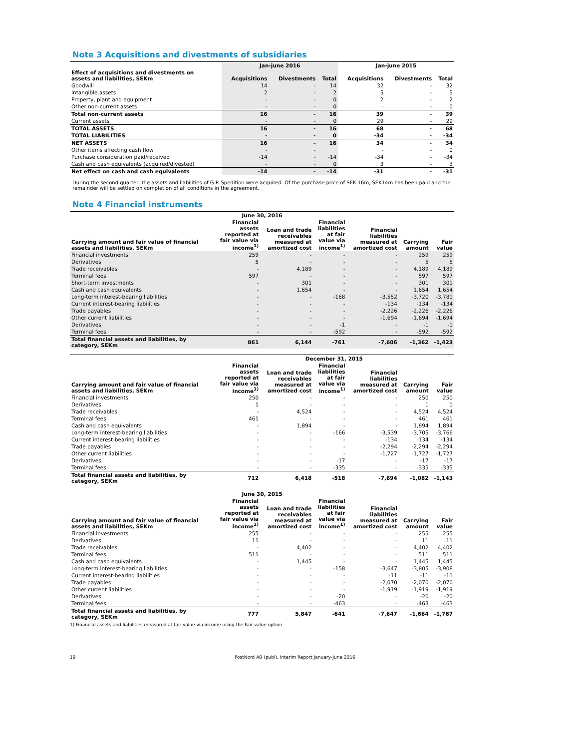Note 3 Acquisitions and divestments of subsidiaries
| | Jan-june 2016 | | | Jan-june 2015 | | |
| --- | --- | --- | --- | --- | --- | --- |
| Effect of acquisitions and divestments on assets and liabilities, SEKm | Acquisitions | Divestments | Total | Acquisitions | Divestments | Total |
| Goodwill | 14 | - | 14 | 32 | - | 32 |
| Intangible assets | 2 | - | 2 | 5 | - | 5 |
| Property, plant and equipment | - | - | 0 | 2 | - | 2 |
| Other non-current assets | - | - | 0 | - | - | 0 |
| Total non-current assets | 16 | - | 16 | 39 | - | 39 |
| Current assets | - | - | 0 | 29 | - | 29 |
| TOTAL ASSETS | 16 | - | 16 | 68 | - | 68 |
| TOTAL LIABILITIES | - | - | 0 | -34 | - | -34 |
| NET ASSETS | 16 | - | 16 | 34 | - | 34 |
| Other items affecting cash flow | - | - | | - | - | 0 |
| Purchase consideration paid/received | -14 | - | -14 | -34 | - | -34 |
| Cash and cash equivalents (acquired/divested) | - | - | 0 | 3 | - | 3 |
| Net effect on cash and cash equivalents | -14 | - | -14 | -31 | - | -31 |
During the second quarter, the assets and liabilities of G.P. Spedition were acquired. Of the purchase price of SEK 16m, SEK14m has been paid and the remainder will be settled on completion of all conditions in the agreement.
Note 4 Financial instruments
| June 30, 2016 | | | | | | |
| --- | --- | --- | --- | --- | --- | --- |
| Carrying amount and fair value of financial assets and liabilities, SEKm | Financial assets reported at fair value via income<sup>1)</sup> | Loan and trade receivables measured at amortized cost | Financial liabilities at fair value via income<sup>1)</sup> | Financial liabilities measured at amortized cost | Carrying amount | Fair value |
| Financial investments | 259 | - | - | - | 259 | 259 |
| Derivatives | 5 | - | - | - | 5 | 5 |
| Trade receivables | - | 4,189 | - | - | 4,189 | 4,189 |
| Terminal fees | 597 | - | - | - | 597 | 597 |
| Short-term investments | - | 301 | - | - | 301 | 301 |
| Cash and cash equivalents | - | 1,654 | - | - | 1,654 | 1,654 |
| Long-term interest-bearing liabilities | - | - | -168 | -3,552 | -3,720 | -3,781 |
| Current interest-bearing liabilities | - | - | - | -134 | -134 | -134 |
| Trade payables | - | - | - | -2,226 | -2,226 | -2,226 |
| Other current liabilities | - | - | - | -1,694 | -1,694 | -1,694 |
| Derivatives | - | - | -1 | - | -1 | -1 |
| Terminal fees | - | - | -592 | - | -592 | -592 |
| Total financial assets and liabilities, by category, SEKm | 861 | 6,144 | -761 | -7,606 | -1,362 | -1,423 |
| | December 31, 2015 | | | | | |
| --- | --- | --- | --- | --- | --- | --- |
| Carrying amount and fair value of financial assets and liabilities, SEKm | Financial assets reported at fair value via income<sup>1)</sup> | Loan and trade receivables measured at amortized cost | Financial liabilities at fair value via income<sup>1)</sup> | Financial liabilities measured at amortized cost | Carrying amount | Fair value |
| Financial investments | 250 | - | - | - | 250 | 250 |
| Derivatives | 1 | - | - | - | 1 | 1 |
| Trade receivables | - | 4,524 | - | - | 4,524 | 4,524 |
| Terminal fees | 461 | - | - | - | 461 | 461 |
| Cash and cash equivalents | - | 1,894 | - | - | 1,894 | 1,894 |
| Long-term interest-bearing liabilities | - | - | -166 | -3,539 | -3,705 | -3,766 |
| Current interest-bearing liabilities | - | - | - | -134 | -134 | -134 |
| Trade payables | - | - | - | -2,294 | -2,294 | -2,294 |
| Other current liabilities | - | - | - | -1,727 | -1,727 | -1,727 |
| Derivatives | - | - | -17 | - | -17 | -17 |
| Terminal fees | - | - | -335 | - | -335 | -335 |
| Total financial assets and liabilities, by category, SEKm | 712 | 6,418 | -518 | -7,694 | -1,082 | -1,143 |
| June 30, 2015 | | | | | | |
| --- | --- | --- | --- | --- | --- | --- |
| Carrying amount and fair value of financial assets and liabilities, SEKm | Financial assets reported at fair value via income<sup>1)</sup> | Loan and trade receivables measured at amortized cost | Financial liabilities at fair value via income<sup>1)</sup> | Financial liabilities measured at amortized cost | Carrying amount | Fair value |
| Financial investments | 255 | - | - | - | 255 | 255 |
| Derivatives | 11 | - | - | - | 11 | 11 |
| Trade receivables | - | 4,402 | - | - | 4,402 | 4,402 |
| Terminal fees | 511 | - | - | - | 511 | 511 |
| Cash and cash equivalents | - | 1,445 | - | - | 1,445 | 1,445 |
| Long-term interest-bearing liabilities | - | - | -158 | -3,647 | -3,805 | -3,908 |
| Current interest-bearing liabilities | - | - | - | -11 | -11 | -11 |
| Trade payables | - | - | - | -2,070 | -2,070 | -2,070 |
| Other current liabilities | - | - | - | -1,919 | -1,919 | -1,919 |
| Derivatives | - | - | -20 | - | -20 | -20 |
| Terminal fees | - | - | -463 | - | -463 | -463 |
| Total financial assets and liabilities, by category, SEKm | 777 | 5,847 | -641 | -7,647 | -1,664 | -1,767 |
1) Financial assets and liabilities measured at fair value via income using the Fair value option.
19 PostNord AB (publ), Interim Report January-June 2016